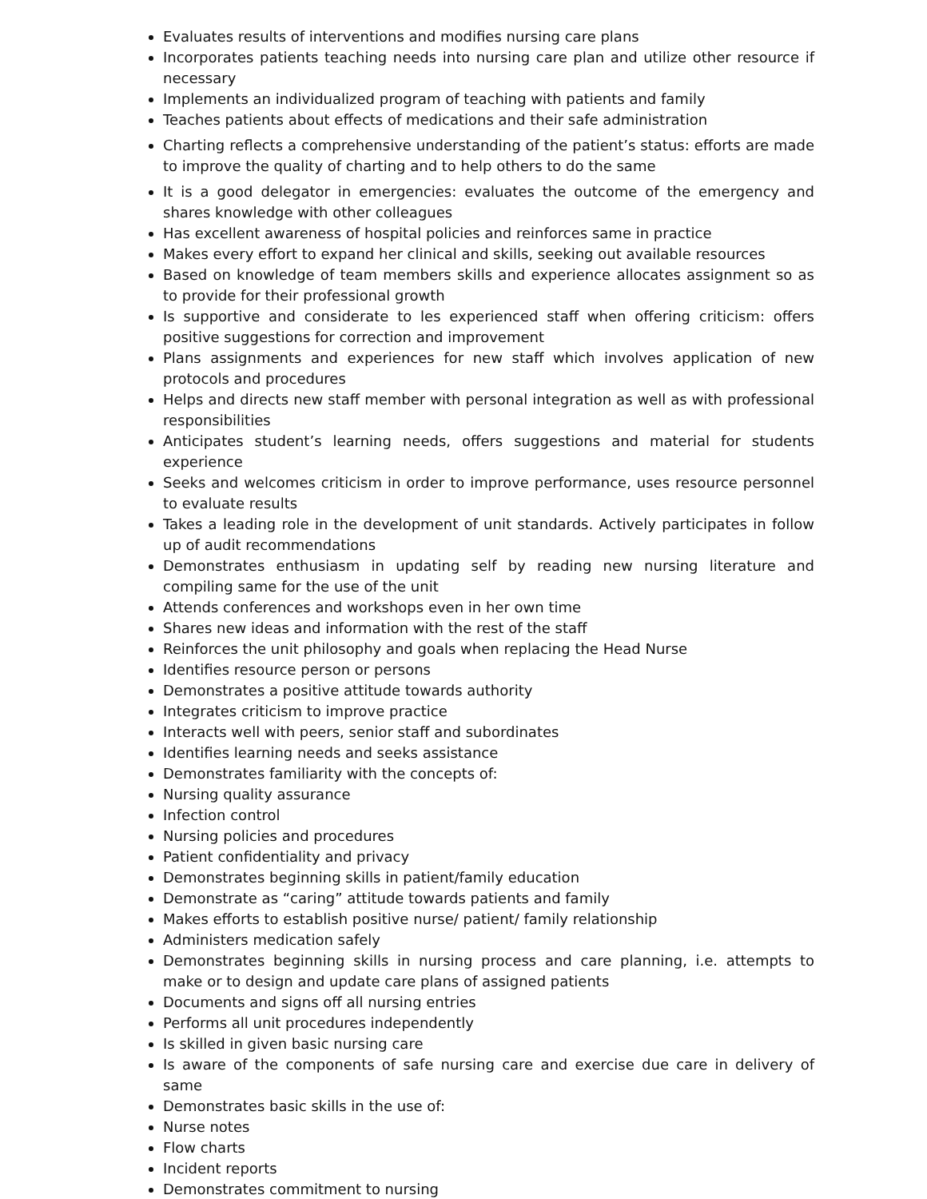Evaluates results of interventions and modifies nursing care plans
Incorporates patients teaching needs into nursing care plan and utilize other resource if necessary
Implements an individualized program of teaching with patients and family
Teaches patients about effects of medications and their safe administration
Charting reflects a comprehensive understanding of the patient’s status: efforts are made to improve the quality of charting and to help others to do the same
It is a good delegator in emergencies: evaluates the outcome of the emergency and shares knowledge with other colleagues
Has excellent awareness of hospital policies and reinforces same in practice
Makes every effort to expand her clinical and skills, seeking out available resources
Based on knowledge of team members skills and experience allocates assignment so as to provide for their professional growth
Is supportive and considerate to les experienced staff when offering criticism: offers positive suggestions for correction and improvement
Plans assignments and experiences for new staff which involves application of new protocols and procedures
Helps and directs new staff member with personal integration as well as with professional responsibilities
Anticipates student’s learning needs, offers suggestions and material for students experience
Seeks and welcomes criticism in order to improve performance, uses resource personnel to evaluate results
Takes a leading role in the development of unit standards. Actively participates in follow up of audit recommendations
Demonstrates enthusiasm in updating self by reading new nursing literature and compiling same for the use of the unit
Attends conferences and workshops even in her own time
Shares new ideas and information with the rest of the staff
Reinforces the unit philosophy and goals when replacing the Head Nurse
Identifies resource person or persons
Demonstrates a positive attitude towards authority
Integrates criticism to improve practice
Interacts well with peers, senior staff and subordinates
Identifies learning needs and seeks assistance
Demonstrates familiarity with the concepts of:
Nursing quality assurance
Infection control
Nursing policies and procedures
Patient confidentiality and privacy
Demonstrates beginning skills in patient/family education
Demonstrate as “caring” attitude towards patients and family
Makes efforts to establish positive nurse/ patient/ family relationship
Administers medication safely
Demonstrates beginning skills in nursing process and care planning, i.e. attempts to make or to design and update care plans of assigned patients
Documents and signs off all nursing entries
Performs all unit procedures independently
Is skilled in given basic nursing care
Is aware of the components of safe nursing care and exercise due care in delivery of same
Demonstrates basic skills in the use of:
Nurse notes
Flow charts
Incident reports
Demonstrates commitment to nursing